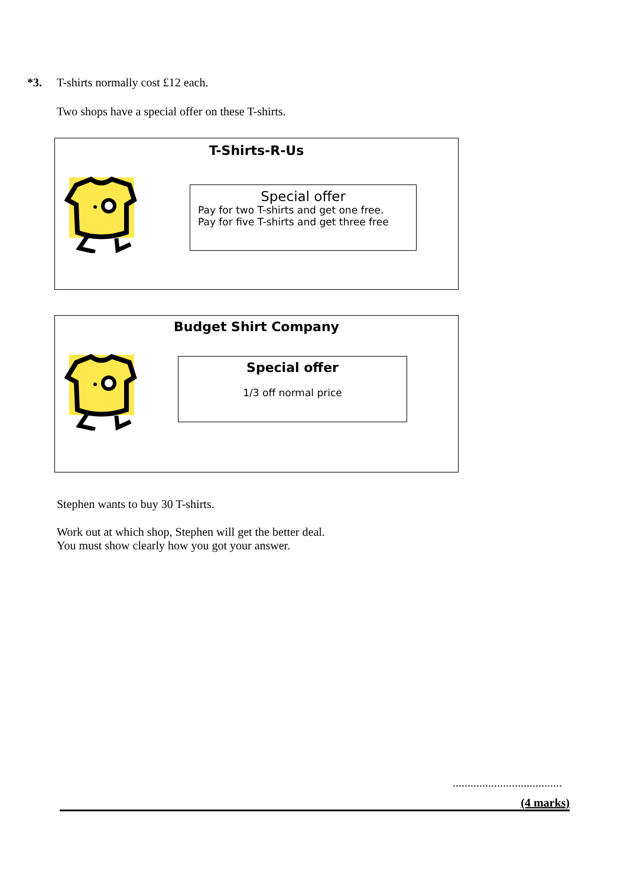*3. T-shirts normally cost £12 each.
Two shops have a special offer on these T-shirts.
T-Shirts-R-Us
Special offer
Pay for two T-shirts and get one free.
Pay for five T-shirts and get three free
Budget Shirt Company
Special offer
1/3 off normal price
Stephen wants to buy 30 T-shirts.
Work out at which shop, Stephen will get the better deal.
You must show clearly how you got your answer.
.....................................
(4 marks)